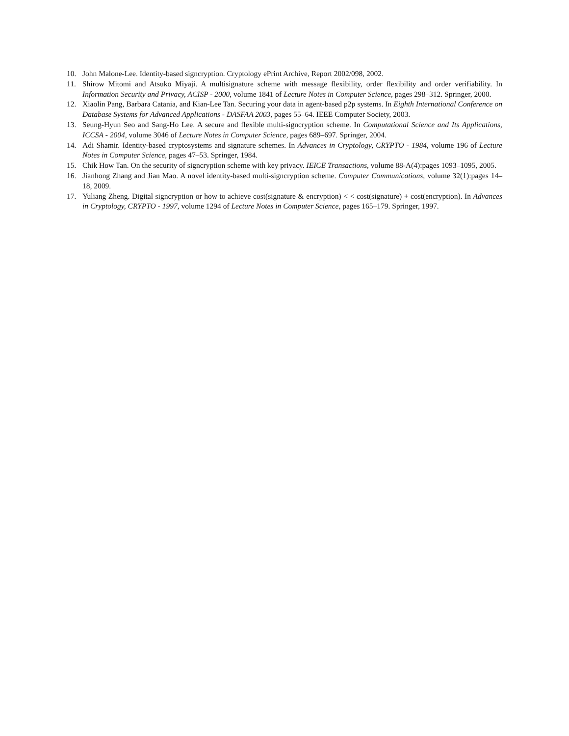10. John Malone-Lee. Identity-based signcryption. Cryptology ePrint Archive, Report 2002/098, 2002.
11. Shirow Mitomi and Atsuko Miyaji. A multisignature scheme with message flexibility, order flexibility and order verifiability. In Information Security and Privacy, ACISP - 2000, volume 1841 of Lecture Notes in Computer Science, pages 298–312. Springer, 2000.
12. Xiaolin Pang, Barbara Catania, and Kian-Lee Tan. Securing your data in agent-based p2p systems. In Eighth International Conference on Database Systems for Advanced Applications - DASFAA 2003, pages 55–64. IEEE Computer Society, 2003.
13. Seung-Hyun Seo and Sang-Ho Lee. A secure and flexible multi-signcryption scheme. In Computational Science and Its Applications, ICCSA - 2004, volume 3046 of Lecture Notes in Computer Science, pages 689–697. Springer, 2004.
14. Adi Shamir. Identity-based cryptosystems and signature schemes. In Advances in Cryptology, CRYPTO - 1984, volume 196 of Lecture Notes in Computer Science, pages 47–53. Springer, 1984.
15. Chik How Tan. On the security of signcryption scheme with key privacy. IEICE Transactions, volume 88-A(4):pages 1093–1095, 2005.
16. Jianhong Zhang and Jian Mao. A novel identity-based multi-signcryption scheme. Computer Communications, volume 32(1):pages 14–18, 2009.
17. Yuliang Zheng. Digital signcryption or how to achieve cost(signature & encryption) < < cost(signature) + cost(encryption). In Advances in Cryptology, CRYPTO - 1997, volume 1294 of Lecture Notes in Computer Science, pages 165–179. Springer, 1997.